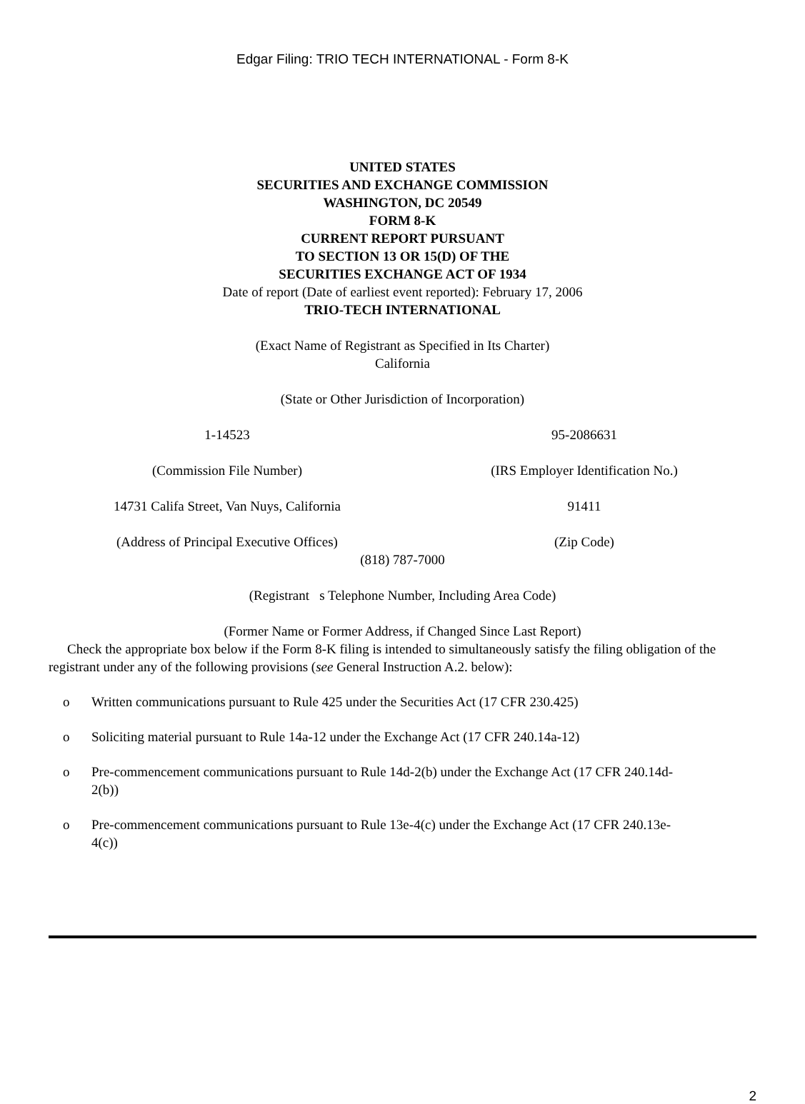Edgar Filing: TRIO TECH INTERNATIONAL - Form 8-K
UNITED STATES
SECURITIES AND EXCHANGE COMMISSION
WASHINGTON, DC 20549
FORM 8-K
CURRENT REPORT PURSUANT
TO SECTION 13 OR 15(D) OF THE
SECURITIES EXCHANGE ACT OF 1934
Date of report (Date of earliest event reported): February 17, 2006
TRIO-TECH INTERNATIONAL
(Exact Name of Registrant as Specified in Its Charter)
California
(State or Other Jurisdiction of Incorporation)
| 1-14523 | 95-2086631 |
| (Commission File Number) | (IRS Employer Identification No.) |
| 14731 Califa Street, Van Nuys, California | 91411 |
| (Address of Principal Executive Offices) | (Zip Code) |
(818) 787-7000
(Registrant s Telephone Number, Including Area Code)
(Former Name or Former Address, if Changed Since Last Report)
Check the appropriate box below if the Form 8-K filing is intended to simultaneously satisfy the filing obligation of the registrant under any of the following provisions (see General Instruction A.2. below):
o Written communications pursuant to Rule 425 under the Securities Act (17 CFR 230.425)
o Soliciting material pursuant to Rule 14a-12 under the Exchange Act (17 CFR 240.14a-12)
o Pre-commencement communications pursuant to Rule 14d-2(b) under the Exchange Act (17 CFR 240.14d-2(b))
o Pre-commencement communications pursuant to Rule 13e-4(c) under the Exchange Act (17 CFR 240.13e-4(c))
2